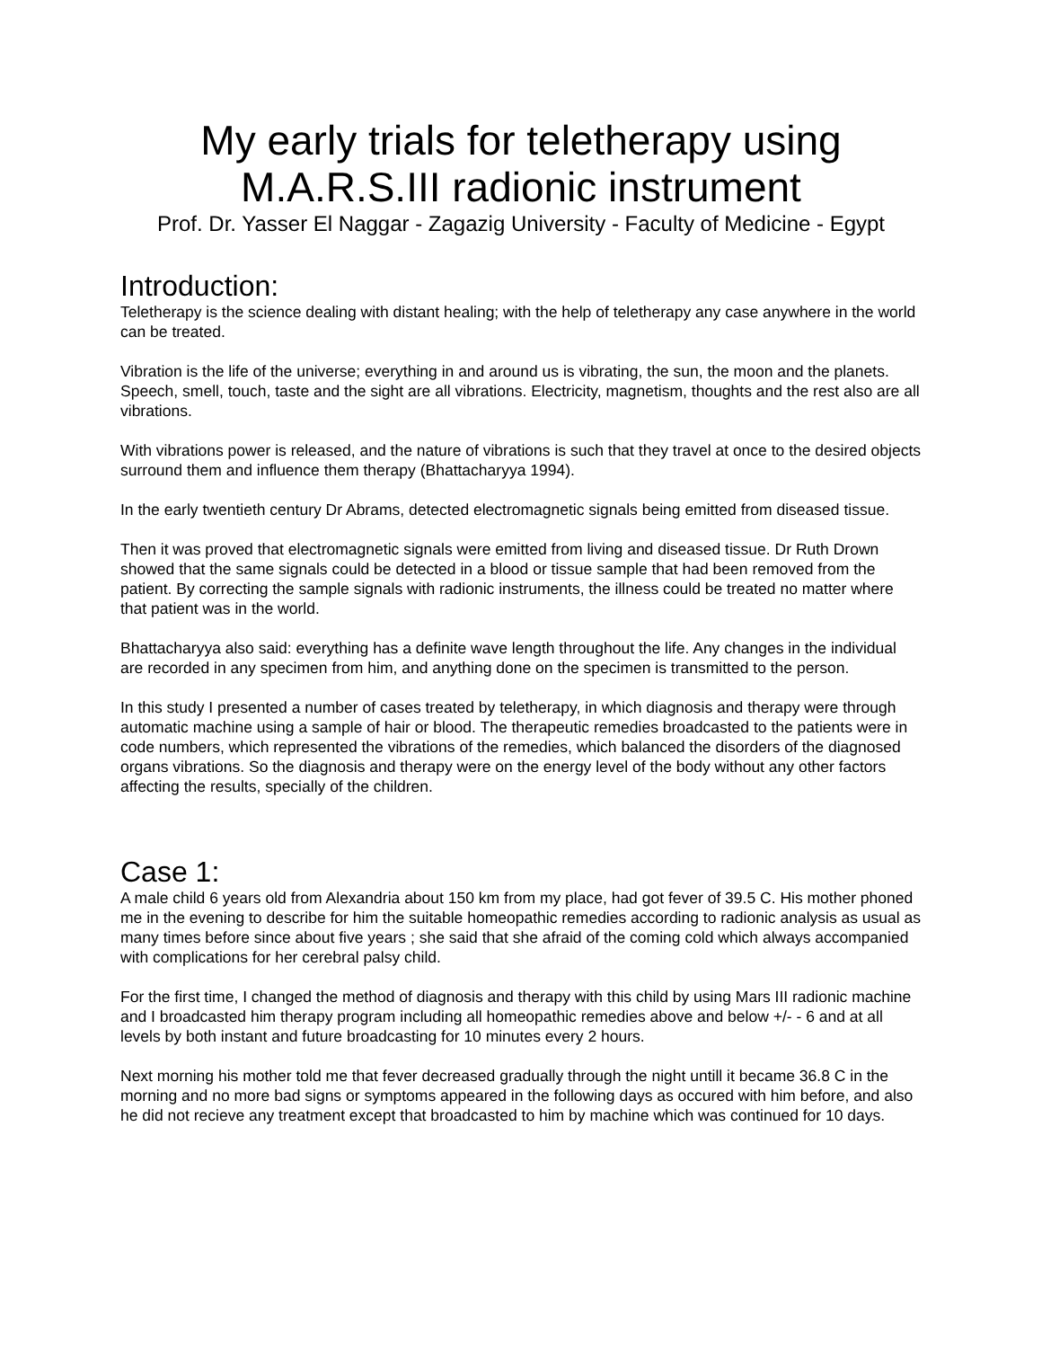My early trials for teletherapy using M.A.R.S.III radionic instrument
Prof. Dr. Yasser El Naggar - Zagazig University - Faculty of Medicine - Egypt
Introduction:
Teletherapy is the science dealing with distant healing; with the help of teletherapy any case anywhere in the world can be treated.
Vibration is the life of the universe; everything in and around us is vibrating, the sun, the moon and the planets. Speech, smell, touch, taste and the sight are all vibrations. Electricity, magnetism, thoughts and the rest also are all vibrations.
With vibrations power is released, and the nature of vibrations is such that they travel at once to the desired objects surround them and influence them therapy (Bhattacharyya 1994).
In the early twentieth century Dr Abrams, detected electromagnetic signals being emitted from diseased tissue.
Then it was proved that electromagnetic signals were emitted from living and diseased tissue. Dr Ruth Drown showed that the same signals could be detected in a blood or tissue sample that had been removed from the patient. By correcting the sample signals with radionic instruments, the illness could be treated no matter where that patient was in the world.
Bhattacharyya also said: everything has a definite wave length throughout the life. Any changes in the individual are recorded in any specimen from him, and anything done on the specimen is transmitted to the person.
In this study I presented a number of cases treated by teletherapy, in which diagnosis and therapy were through automatic machine using a sample of hair or blood. The therapeutic remedies broadcasted to the patients were in code numbers, which represented the vibrations of the remedies, which balanced the disorders of the diagnosed organs vibrations. So the diagnosis and therapy were on the energy level of the body without any other factors affecting the results, specially of the children.
Case 1:
A male child 6 years old from Alexandria about 150 km from my place, had got fever of 39.5 C. His mother phoned me in the evening to describe for him the suitable homeopathic remedies according to radionic analysis as usual as many times before since about five years ; she said that she afraid of the coming cold which always accompanied with complications for her cerebral palsy child.
For the first time, I changed the method of diagnosis and therapy with this child by using Mars III radionic machine and I broadcasted him therapy program including all homeopathic remedies above and below +/- - 6 and at all levels by both instant and future broadcasting for 10 minutes every 2 hours.
Next morning his mother told me that fever decreased gradually through the night untill it became 36.8 C in the morning and no more bad signs or symptoms appeared in the following days as occured with him before, and also he did not recieve any treatment except that broadcasted to him by machine which was continued for 10 days.